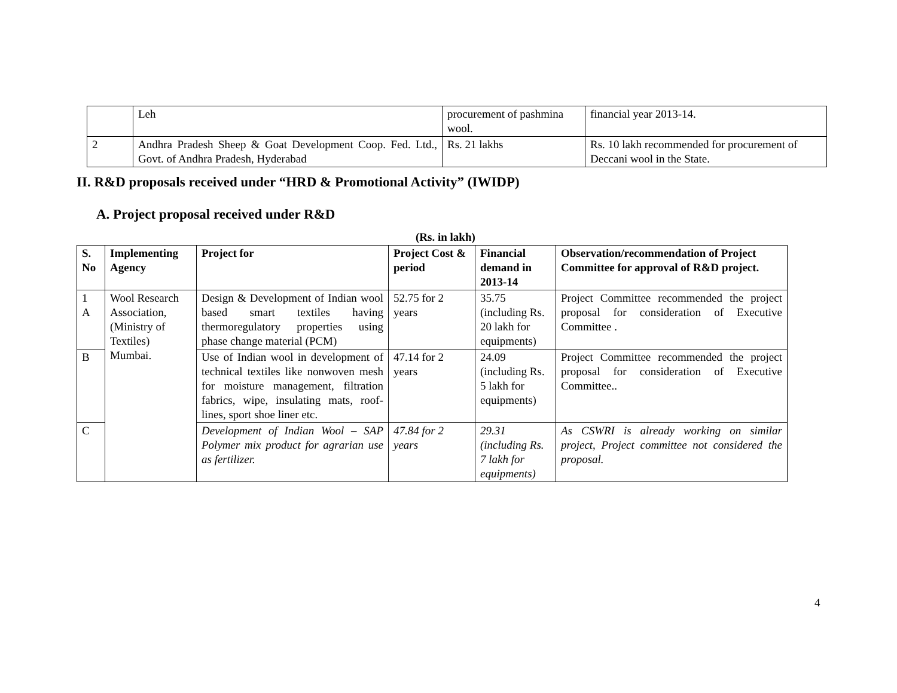| | Leh | procurement of pashmina wool. | financial year 2013-14. |
| 2 | Andhra Pradesh Sheep & Goat Development Coop. Fed. Ltd., Govt. of Andhra Pradesh, Hyderabad | Rs. 21 lakhs | Rs. 10 lakh recommended for procurement of Deccani wool in the State. |
II. R&D proposals received under “HRD & Promotional Activity” (IWIDP)
A. Project proposal received under R&D
(Rs. in lakh)
| S. No | Implementing Agency | Project for | Project Cost & period | Financial demand in 2013-14 | Observation/recommendation of Project Committee for approval of R&D project. |
| --- | --- | --- | --- | --- | --- |
| 1 A | Wool Research Association, (Ministry of Textiles) Mumbai. | Design & Development of Indian wool based smart textiles having thermoregulatory properties using phase change material (PCM) | 52.75 for 2 years | 35.75 (including Rs. 20 lakh for equipments) | Project Committee recommended the project proposal for consideration of Executive Committee . |
| B | | Use of Indian wool in development of technical textiles like nonwoven mesh for moisture management, filtration fabrics, wipe, insulating mats, roof-lines, sport shoe liner etc. | 47.14 for 2 years | 24.09 (including Rs. 5 lakh for equipments) | Project Committee recommended the project proposal for consideration of Executive Committee.. |
| C | | Development of Indian Wool – SAP Polymer mix product for agrarian use as fertilizer. | 47.84 for 2 years | 29.31 (including Rs. 7 lakh for equipments) | As CSWRI is already working on similar project, Project committee not considered the proposal. |
4